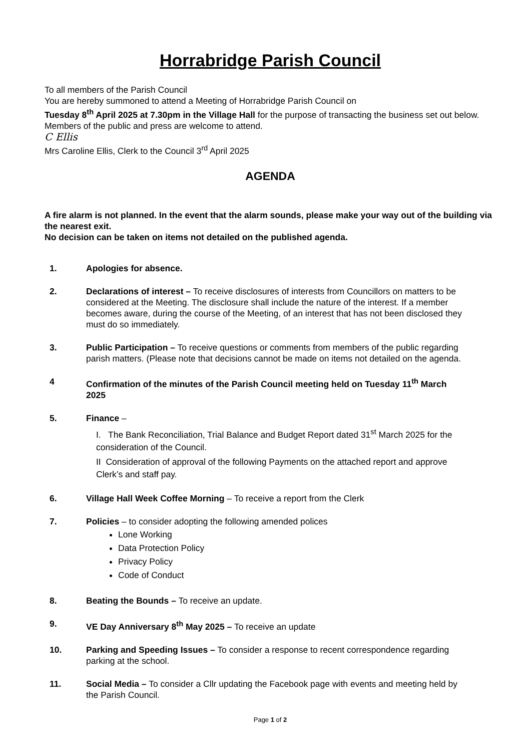Horrabridge Parish Council
To all members of the Parish Council
You are hereby summoned to attend a Meeting of Horrabridge Parish Council on
Tuesday 8<sup>th</sup> April 2025 at 7.30pm in the Village Hall for the purpose of transacting the business set out below.
Members of the public and press are welcome to attend.
C Ellis
Mrs Caroline Ellis, Clerk to the Council 3<sup>rd</sup> April 2025
AGENDA
A fire alarm is not planned. In the event that the alarm sounds, please make your way out of the building via the nearest exit.
No decision can be taken on items not detailed on the published agenda.
1. Apologies for absence.
2. Declarations of interest – To receive disclosures of interests from Councillors on matters to be considered at the Meeting. The disclosure shall include the nature of the interest. If a member becomes aware, during the course of the Meeting, of an interest that has not been disclosed they must do so immediately.
3. Public Participation – To receive questions or comments from members of the public regarding parish matters. (Please note that decisions cannot be made on items not detailed on the agenda.
4 Confirmation of the minutes of the Parish Council meeting held on Tuesday 11<sup>th</sup> March 2025
5. Finance –
I. The Bank Reconciliation, Trial Balance and Budget Report dated 31<sup>st</sup> March 2025 for the consideration of the Council.
II Consideration of approval of the following Payments on the attached report and approve Clerk’s and staff pay.
6. Village Hall Week Coffee Morning – To receive a report from the Clerk
7. Policies – to consider adopting the following amended polices
Lone Working
Data Protection Policy
Privacy Policy
Code of Conduct
8. Beating the Bounds – To receive an update.
9. VE Day Anniversary 8<sup>th</sup> May 2025 – To receive an update
10. Parking and Speeding Issues – To consider a response to recent correspondence regarding parking at the school.
11. Social Media – To consider a Cllr updating the Facebook page with events and meeting held by the Parish Council.
Page 1 of 2